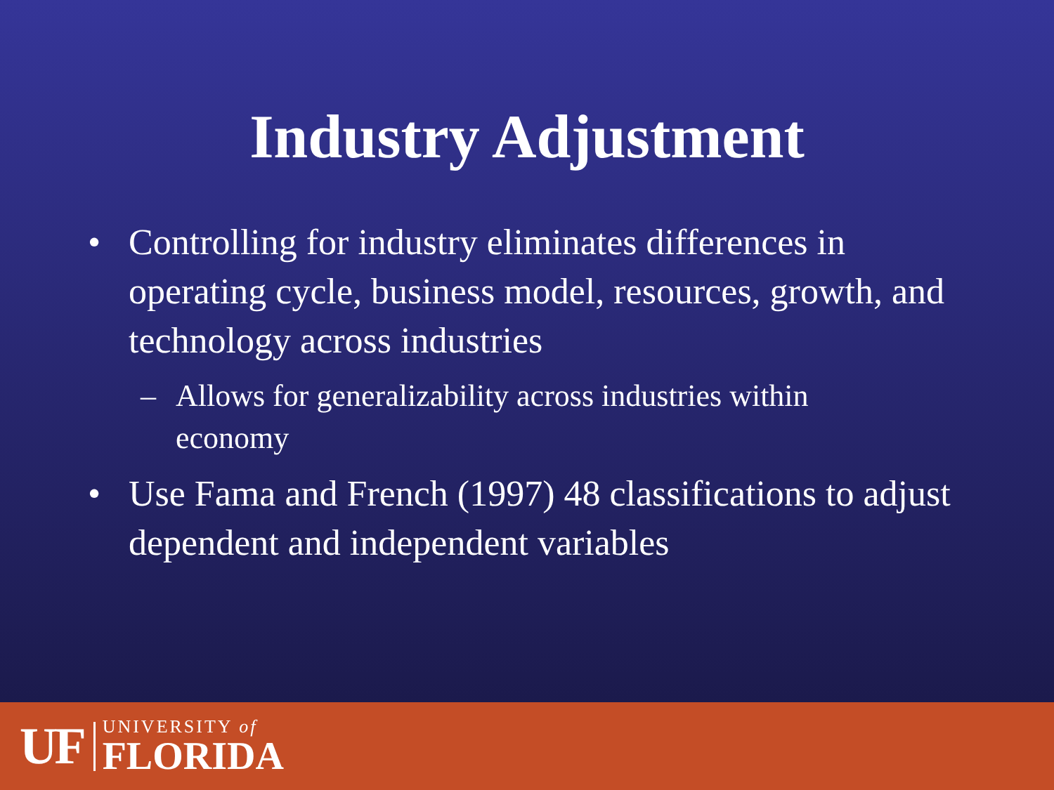Industry Adjustment
• Controlling for industry eliminates differences in operating cycle, business model, resources, growth, and technology across industries
– Allows for generalizability across industries within economy
• Use Fama and French (1997) 48 classifications to adjust dependent and independent variables
UF
UNIVERSITY of
FLORIDA